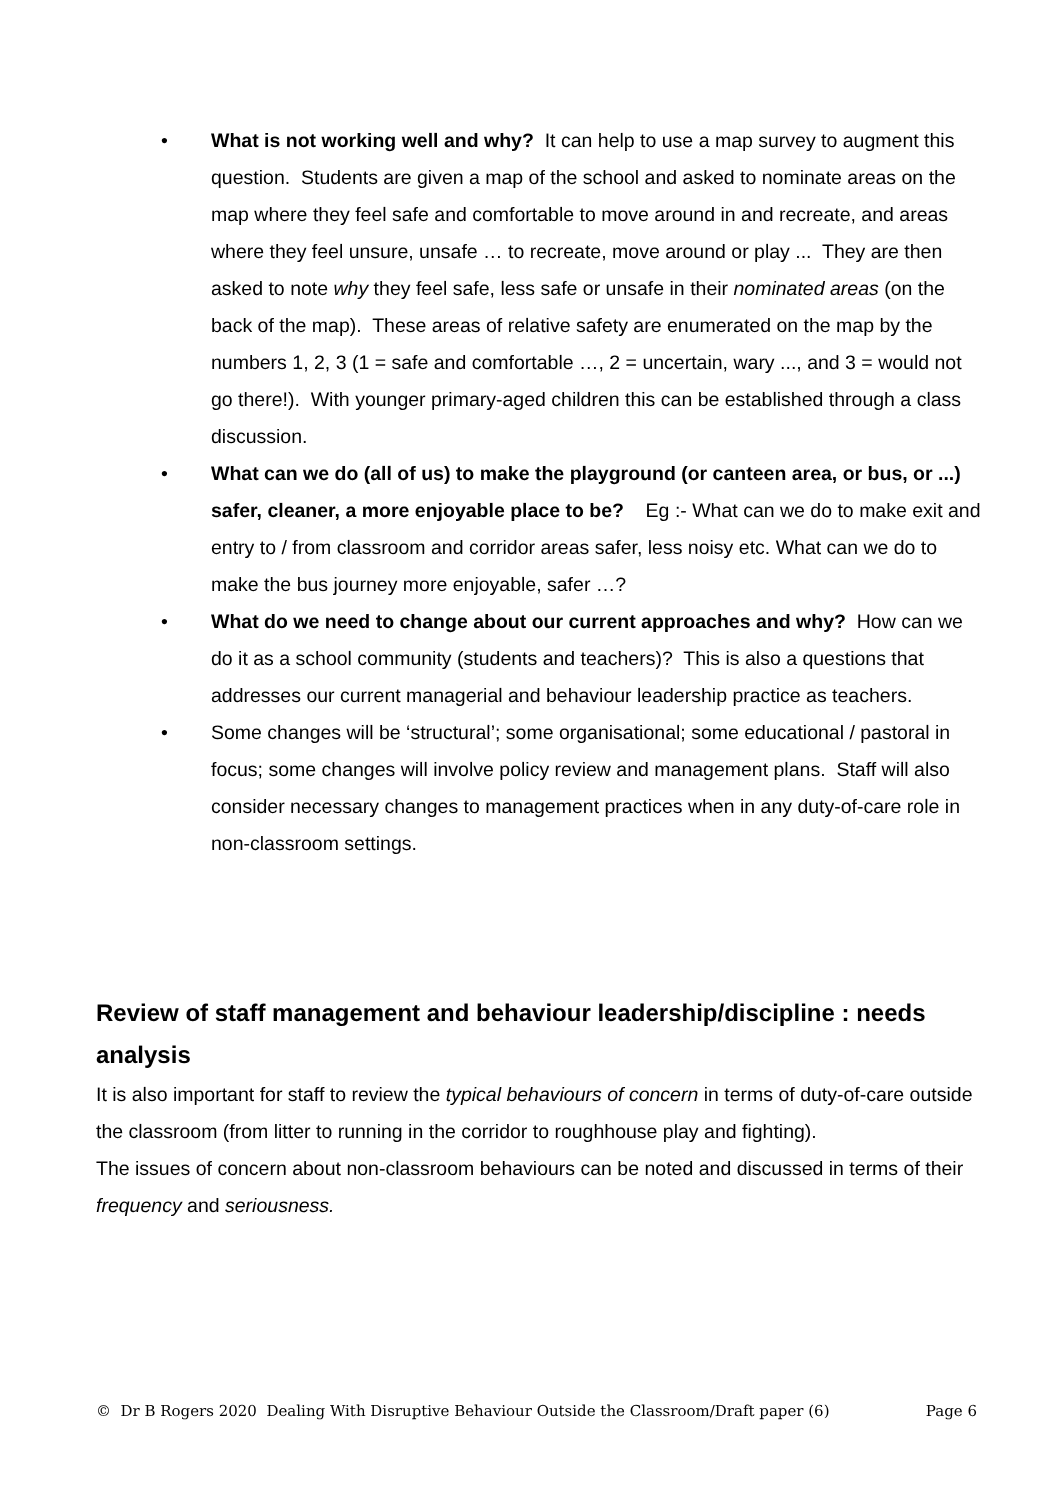• What is not working well and why? It can help to use a map survey to augment this question. Students are given a map of the school and asked to nominate areas on the map where they feel safe and comfortable to move around in and recreate, and areas where they feel unsure, unsafe … to recreate, move around or play ... They are then asked to note why they feel safe, less safe or unsafe in their nominated areas (on the back of the map). These areas of relative safety are enumerated on the map by the numbers 1, 2, 3 (1 = safe and comfortable …, 2 = uncertain, wary ..., and 3 = would not go there!). With younger primary-aged children this can be established through a class discussion.
• What can we do (all of us) to make the playground (or canteen area, or bus, or ...) safer, cleaner, a more enjoyable place to be? Eg :- What can we do to make exit and entry to / from classroom and corridor areas safer, less noisy etc. What can we do to make the bus journey more enjoyable, safer …?
• What do we need to change about our current approaches and why? How can we do it as a school community (students and teachers)? This is also a questions that addresses our current managerial and behaviour leadership practice as teachers.
• Some changes will be ‘structural’; some organisational; some educational / pastoral in focus; some changes will involve policy review and management plans. Staff will also consider necessary changes to management practices when in any duty-of-care role in non-classroom settings.
Review of staff management and behaviour leadership/discipline : needs analysis
It is also important for staff to review the typical behaviours of concern in terms of duty-of-care outside the classroom (from litter to running in the corridor to roughhouse play and fighting).
The issues of concern about non-classroom behaviours can be noted and discussed in terms of their frequency and seriousness.
© Dr B Rogers 2020 Dealing With Disruptive Behaviour Outside the Classroom/Draft paper (6) Page 6